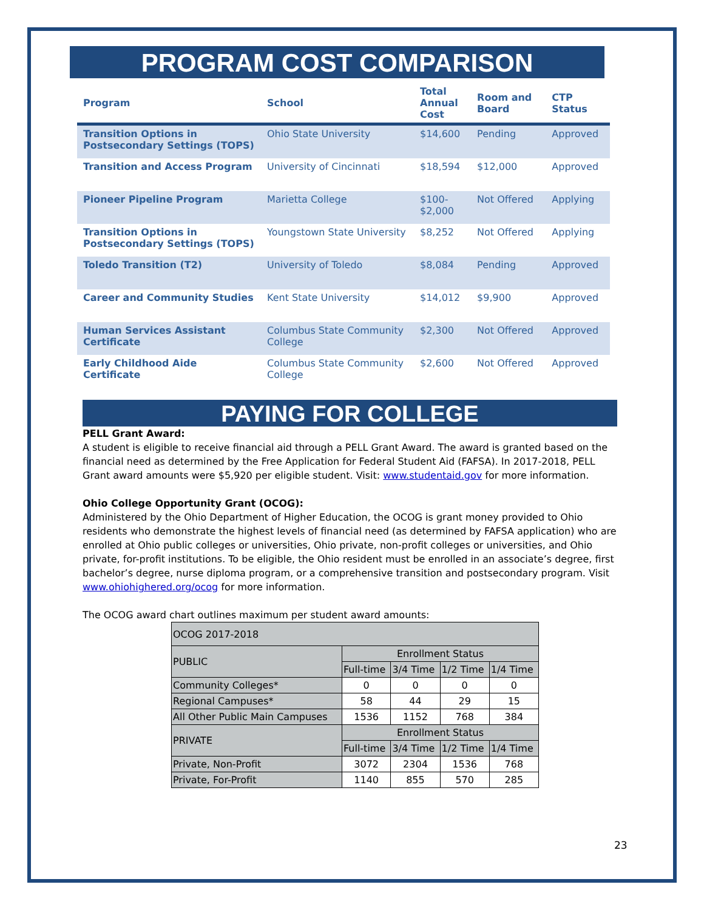PROGRAM COST COMPARISON
| Program | School | Total Annual Cost | Room and Board | CTP Status |
| --- | --- | --- | --- | --- |
| Transition Options in Postsecondary Settings (TOPS) | Ohio State University | $14,600 | Pending | Approved |
| Transition and Access Program | University of Cincinnati | $18,594 | $12,000 | Approved |
| Pioneer Pipeline Program | Marietta College | $100- $2,000 | Not Offered | Applying |
| Transition Options in Postsecondary Settings (TOPS) | Youngstown State University | $8,252 | Not Offered | Applying |
| Toledo Transition (T2) | University of Toledo | $8,084 | Pending | Approved |
| Career and Community Studies | Kent State University | $14,012 | $9,900 | Approved |
| Human Services Assistant Certificate | Columbus State Community College | $2,300 | Not Offered | Approved |
| Early Childhood Aide Certificate | Columbus State Community College | $2,600 | Not Offered | Approved |
PAYING FOR COLLEGE
PELL Grant Award:
A student is eligible to receive financial aid through a PELL Grant Award. The award is granted based on the financial need as determined by the Free Application for Federal Student Aid (FAFSA). In 2017-2018, PELL Grant award amounts were $5,920 per eligible student. Visit: www.studentaid.gov for more information.
Ohio College Opportunity Grant (OCOG):
Administered by the Ohio Department of Higher Education, the OCOG is grant money provided to Ohio residents who demonstrate the highest levels of financial need (as determined by FAFSA application) who are enrolled at Ohio public colleges or universities, Ohio private, non-profit colleges or universities, and Ohio private, for-profit institutions. To be eligible, the Ohio resident must be enrolled in an associate’s degree, first bachelor’s degree, nurse diploma program, or a comprehensive transition and postsecondary program. Visit www.ohiohighered.org/ocog for more information.
The OCOG award chart outlines maximum per student award amounts:
| OCOG 2017-2018 | | | | |
| --- | --- | --- | --- | --- |
| PUBLIC | Enrollment Status | | | |
| | Full-time | 3/4 Time | 1/2 Time | 1/4 Time |
| Community Colleges* | 0 | 0 | 0 | 0 |
| Regional Campuses* | 58 | 44 | 29 | 15 |
| All Other Public Main Campuses | 1536 | 1152 | 768 | 384 |
| PRIVATE | Enrollment Status | | | |
| | Full-time | 3/4 Time | 1/2 Time | 1/4 Time |
| Private, Non-Profit | 3072 | 2304 | 1536 | 768 |
| Private, For-Profit | 1140 | 855 | 570 | 285 |
23